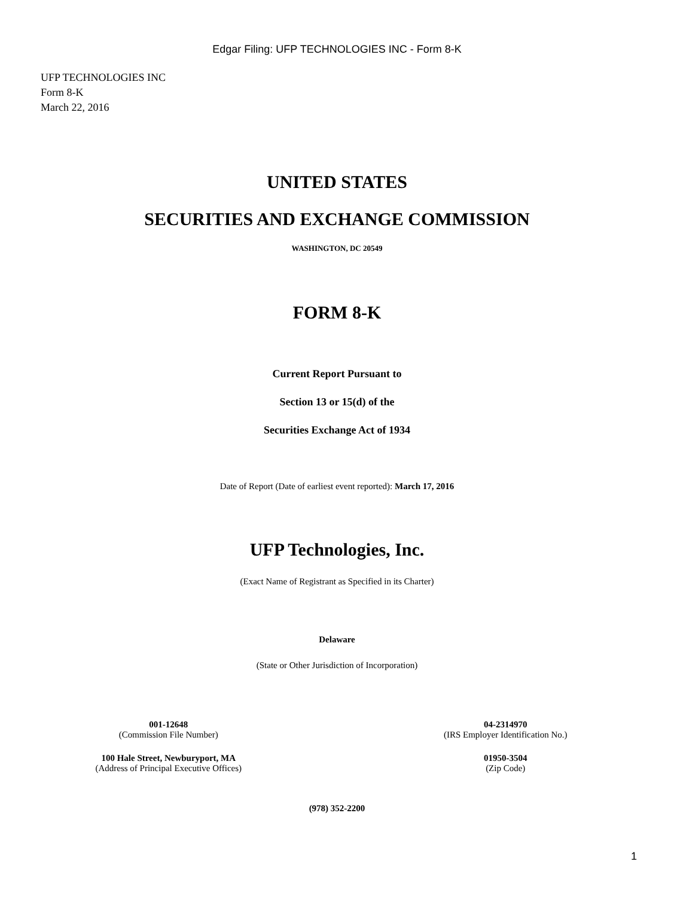Edgar Filing: UFP TECHNOLOGIES INC - Form 8-K
UFP TECHNOLOGIES INC
Form 8-K
March 22, 2016
UNITED STATES
SECURITIES AND EXCHANGE COMMISSION
WASHINGTON, DC 20549
FORM 8-K
Current Report Pursuant to
Section 13 or 15(d) of the
Securities Exchange Act of 1934
Date of Report (Date of earliest event reported): March 17, 2016
UFP Technologies, Inc.
(Exact Name of Registrant as Specified in its Charter)
Delaware
(State or Other Jurisdiction of Incorporation)
| 001-12648 (Commission File Number) | 04-2314970 (IRS Employer Identification No.) |
| 100 Hale Street, Newburyport, MA (Address of Principal Executive Offices) | 01950-3504 (Zip Code) |
(978) 352-2200
1